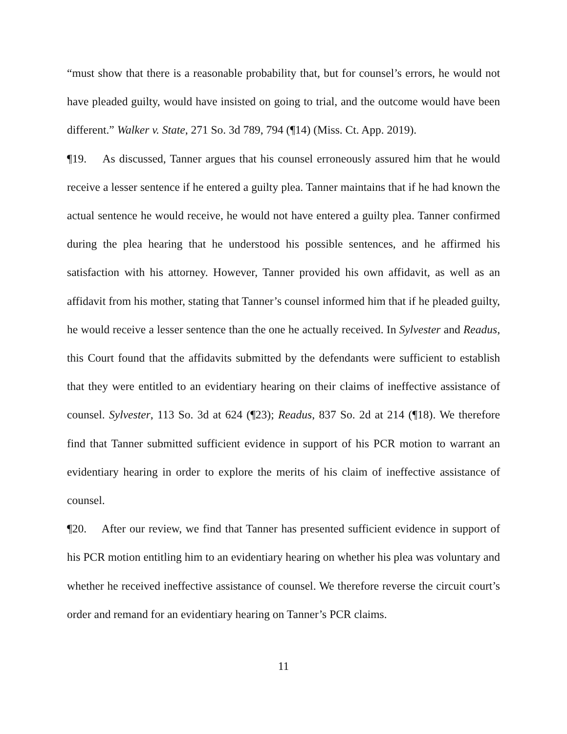“must show that there is a reasonable probability that, but for counsel’s errors, he would not have pleaded guilty, would have insisted on going to trial, and the outcome would have been different.” Walker v. State, 271 So. 3d 789, 794 (¶14) (Miss. Ct. App. 2019).
¶19. As discussed, Tanner argues that his counsel erroneously assured him that he would receive a lesser sentence if he entered a guilty plea. Tanner maintains that if he had known the actual sentence he would receive, he would not have entered a guilty plea. Tanner confirmed during the plea hearing that he understood his possible sentences, and he affirmed his satisfaction with his attorney. However, Tanner provided his own affidavit, as well as an affidavit from his mother, stating that Tanner’s counsel informed him that if he pleaded guilty, he would receive a lesser sentence than the one he actually received. In Sylvester and Readus, this Court found that the affidavits submitted by the defendants were sufficient to establish that they were entitled to an evidentiary hearing on their claims of ineffective assistance of counsel. Sylvester, 113 So. 3d at 624 (¶23); Readus, 837 So. 2d at 214 (¶18). We therefore find that Tanner submitted sufficient evidence in support of his PCR motion to warrant an evidentiary hearing in order to explore the merits of his claim of ineffective assistance of counsel.
¶20. After our review, we find that Tanner has presented sufficient evidence in support of his PCR motion entitling him to an evidentiary hearing on whether his plea was voluntary and whether he received ineffective assistance of counsel. We therefore reverse the circuit court’s order and remand for an evidentiary hearing on Tanner’s PCR claims.
11